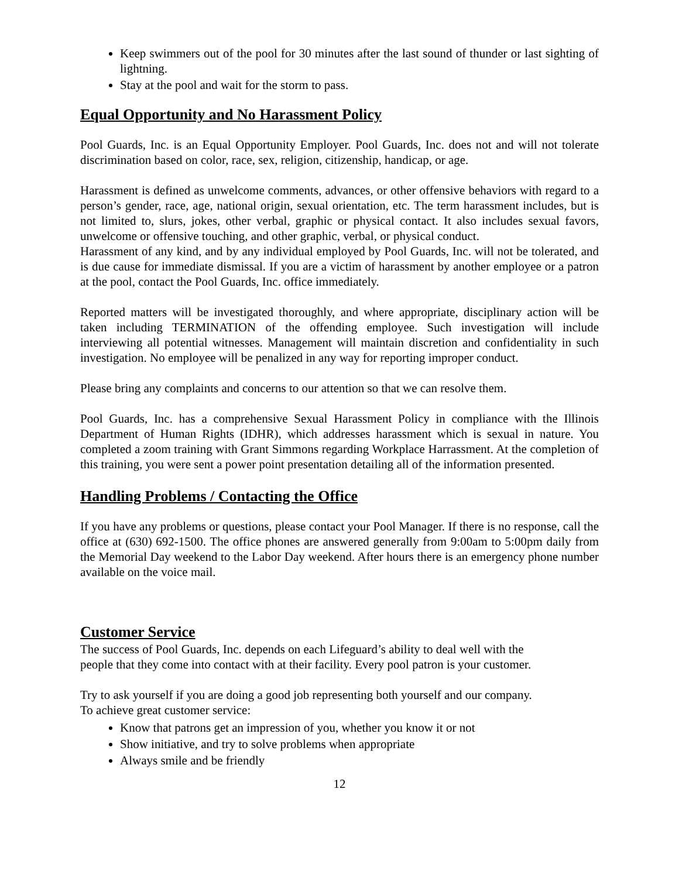Keep swimmers out of the pool for 30 minutes after the last sound of thunder or last sighting of lightning.
Stay at the pool and wait for the storm to pass.
Equal Opportunity and No Harassment Policy
Pool Guards, Inc. is an Equal Opportunity Employer. Pool Guards, Inc. does not and will not tolerate discrimination based on color, race, sex, religion, citizenship, handicap, or age.
Harassment is defined as unwelcome comments, advances, or other offensive behaviors with regard to a person’s gender, race, age, national origin, sexual orientation, etc. The term harassment includes, but is not limited to, slurs, jokes, other verbal, graphic or physical contact. It also includes sexual favors, unwelcome or offensive touching, and other graphic, verbal, or physical conduct.
Harassment of any kind, and by any individual employed by Pool Guards, Inc. will not be tolerated, and is due cause for immediate dismissal. If you are a victim of harassment by another employee or a patron at the pool, contact the Pool Guards, Inc. office immediately.
Reported matters will be investigated thoroughly, and where appropriate, disciplinary action will be taken including TERMINATION of the offending employee. Such investigation will include interviewing all potential witnesses. Management will maintain discretion and confidentiality in such investigation. No employee will be penalized in any way for reporting improper conduct.
Please bring any complaints and concerns to our attention so that we can resolve them.
Pool Guards, Inc. has a comprehensive Sexual Harassment Policy in compliance with the Illinois Department of Human Rights (IDHR), which addresses harassment which is sexual in nature. You completed a zoom training with Grant Simmons regarding Workplace Harrassment. At the completion of this training, you were sent a power point presentation detailing all of the information presented.
Handling Problems / Contacting the Office
If you have any problems or questions, please contact your Pool Manager. If there is no response, call the office at (630) 692-1500. The office phones are answered generally from 9:00am to 5:00pm daily from the Memorial Day weekend to the Labor Day weekend. After hours there is an emergency phone number available on the voice mail.
Customer Service
The success of Pool Guards, Inc. depends on each Lifeguard’s ability to deal well with the
people that they come into contact with at their facility. Every pool patron is your customer.
Try to ask yourself if you are doing a good job representing both yourself and our company.
To achieve great customer service:
Know that patrons get an impression of you, whether you know it or not
Show initiative, and try to solve problems when appropriate
Always smile and be friendly
12